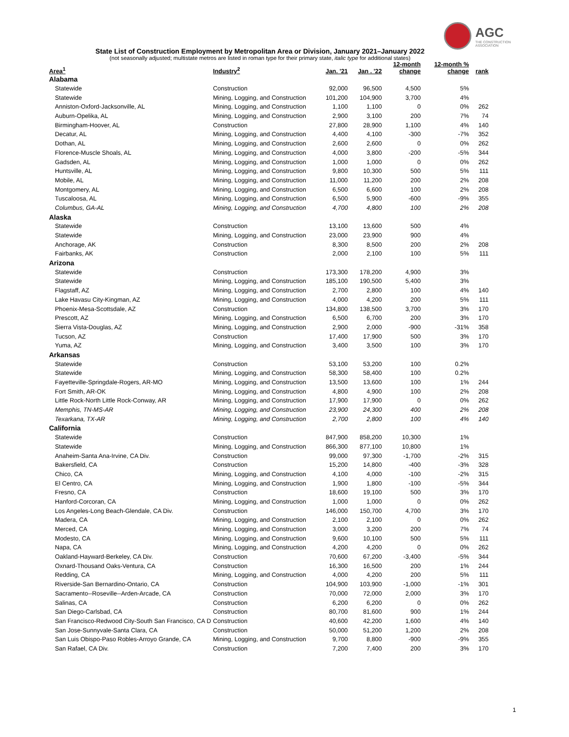AGC
THE CONSTRUCTION
ASSOCIATION
State List of Construction Employment by Metropolitan Area or Division, January 2021–January 2022
(not seasonally adjusted; multistate metros are listed in roman type for their primary state, italic type for additional states)
| Area<sup>1</sup> | Industry<sup>2</sup> | Jan. '21 | Jan . '22 | 12-month change | 12-month % change | rank |
| --- | --- | --- | --- | --- | --- | --- |
| Alabama | | | | | | |
| Statewide | Construction | 92,000 | 96,500 | 4,500 | 5% | |
| Statewide | Mining, Logging, and Construction | 101,200 | 104,900 | 3,700 | 4% | |
| Anniston-Oxford-Jacksonville, AL | Mining, Logging, and Construction | 1,100 | 1,100 | 0 | 0% | 262 |
| Auburn-Opelika, AL | Mining, Logging, and Construction | 2,900 | 3,100 | 200 | 7% | 74 |
| Birmingham-Hoover, AL | Construction | 27,800 | 28,900 | 1,100 | 4% | 140 |
| Decatur, AL | Mining, Logging, and Construction | 4,400 | 4,100 | -300 | -7% | 352 |
| Dothan, AL | Mining, Logging, and Construction | 2,600 | 2,600 | 0 | 0% | 262 |
| Florence-Muscle Shoals, AL | Mining, Logging, and Construction | 4,000 | 3,800 | -200 | -5% | 344 |
| Gadsden, AL | Mining, Logging, and Construction | 1,000 | 1,000 | 0 | 0% | 262 |
| Huntsville, AL | Mining, Logging, and Construction | 9,800 | 10,300 | 500 | 5% | 111 |
| Mobile, AL | Mining, Logging, and Construction | 11,000 | 11,200 | 200 | 2% | 208 |
| Montgomery, AL | Mining, Logging, and Construction | 6,500 | 6,600 | 100 | 2% | 208 |
| Tuscaloosa, AL | Mining, Logging, and Construction | 6,500 | 5,900 | -600 | -9% | 355 |
| Columbus, GA-AL | Mining, Logging, and Construction | 4,700 | 4,800 | 100 | 2% | 208 |
| Alaska | | | | | | |
| Statewide | Construction | 13,100 | 13,600 | 500 | 4% | |
| Statewide | Mining, Logging, and Construction | 23,000 | 23,900 | 900 | 4% | |
| Anchorage, AK | Construction | 8,300 | 8,500 | 200 | 2% | 208 |
| Fairbanks, AK | Construction | 2,000 | 2,100 | 100 | 5% | 111 |
| Arizona | | | | | | |
| Statewide | Construction | 173,300 | 178,200 | 4,900 | 3% | |
| Statewide | Mining, Logging, and Construction | 185,100 | 190,500 | 5,400 | 3% | |
| Flagstaff, AZ | Mining, Logging, and Construction | 2,700 | 2,800 | 100 | 4% | 140 |
| Lake Havasu City-Kingman, AZ | Mining, Logging, and Construction | 4,000 | 4,200 | 200 | 5% | 111 |
| Phoenix-Mesa-Scottsdale, AZ | Construction | 134,800 | 138,500 | 3,700 | 3% | 170 |
| Prescott, AZ | Mining, Logging, and Construction | 6,500 | 6,700 | 200 | 3% | 170 |
| Sierra Vista-Douglas, AZ | Mining, Logging, and Construction | 2,900 | 2,000 | -900 | -31% | 358 |
| Tucson, AZ | Construction | 17,400 | 17,900 | 500 | 3% | 170 |
| Yuma, AZ | Mining, Logging, and Construction | 3,400 | 3,500 | 100 | 3% | 170 |
| Arkansas | | | | | | |
| Statewide | Construction | 53,100 | 53,200 | 100 | 0.2% | |
| Statewide | Mining, Logging, and Construction | 58,300 | 58,400 | 100 | 0.2% | |
| Fayetteville-Springdale-Rogers, AR-MO | Mining, Logging, and Construction | 13,500 | 13,600 | 100 | 1% | 244 |
| Fort Smith, AR-OK | Mining, Logging, and Construction | 4,800 | 4,900 | 100 | 2% | 208 |
| Little Rock-North Little Rock-Conway, AR | Mining, Logging, and Construction | 17,900 | 17,900 | 0 | 0% | 262 |
| Memphis, TN-MS-AR | Mining, Logging, and Construction | 23,900 | 24,300 | 400 | 2% | 208 |
| Texarkana, TX-AR | Mining, Logging, and Construction | 2,700 | 2,800 | 100 | 4% | 140 |
| California | | | | | | |
| Statewide | Construction | 847,900 | 858,200 | 10,300 | 1% | |
| Statewide | Mining, Logging, and Construction | 866,300 | 877,100 | 10,800 | 1% | |
| Anaheim-Santa Ana-Irvine, CA Div. | Construction | 99,000 | 97,300 | -1,700 | -2% | 315 |
| Bakersfield, CA | Construction | 15,200 | 14,800 | -400 | -3% | 328 |
| Chico, CA | Mining, Logging, and Construction | 4,100 | 4,000 | -100 | -2% | 315 |
| El Centro, CA | Mining, Logging, and Construction | 1,900 | 1,800 | -100 | -5% | 344 |
| Fresno, CA | Construction | 18,600 | 19,100 | 500 | 3% | 170 |
| Hanford-Corcoran, CA | Mining, Logging, and Construction | 1,000 | 1,000 | 0 | 0% | 262 |
| Los Angeles-Long Beach-Glendale, CA Div. | Construction | 146,000 | 150,700 | 4,700 | 3% | 170 |
| Madera, CA | Mining, Logging, and Construction | 2,100 | 2,100 | 0 | 0% | 262 |
| Merced, CA | Mining, Logging, and Construction | 3,000 | 3,200 | 200 | 7% | 74 |
| Modesto, CA | Mining, Logging, and Construction | 9,600 | 10,100 | 500 | 5% | 111 |
| Napa, CA | Mining, Logging, and Construction | 4,200 | 4,200 | 0 | 0% | 262 |
| Oakland-Hayward-Berkeley, CA Div. | Construction | 70,600 | 67,200 | -3,400 | -5% | 344 |
| Oxnard-Thousand Oaks-Ventura, CA | Construction | 16,300 | 16,500 | 200 | 1% | 244 |
| Redding, CA | Mining, Logging, and Construction | 4,000 | 4,200 | 200 | 5% | 111 |
| Riverside-San Bernardino-Ontario, CA | Construction | 104,900 | 103,900 | -1,000 | -1% | 301 |
| Sacramento--Roseville--Arden-Arcade, CA | Construction | 70,000 | 72,000 | 2,000 | 3% | 170 |
| Salinas, CA | Construction | 6,200 | 6,200 | 0 | 0% | 262 |
| San Diego-Carlsbad, CA | Construction | 80,700 | 81,600 | 900 | 1% | 244 |
| San Francisco-Redwood City-South San Francisco, CA D | Construction | 40,600 | 42,200 | 1,600 | 4% | 140 |
| San Jose-Sunnyvale-Santa Clara, CA | Construction | 50,000 | 51,200 | 1,200 | 2% | 208 |
| San Luis Obispo-Paso Robles-Arroyo Grande, CA | Mining, Logging, and Construction | 9,700 | 8,800 | -900 | -9% | 355 |
| San Rafael, CA Div. | Construction | 7,200 | 7,400 | 200 | 3% | 170 |
1